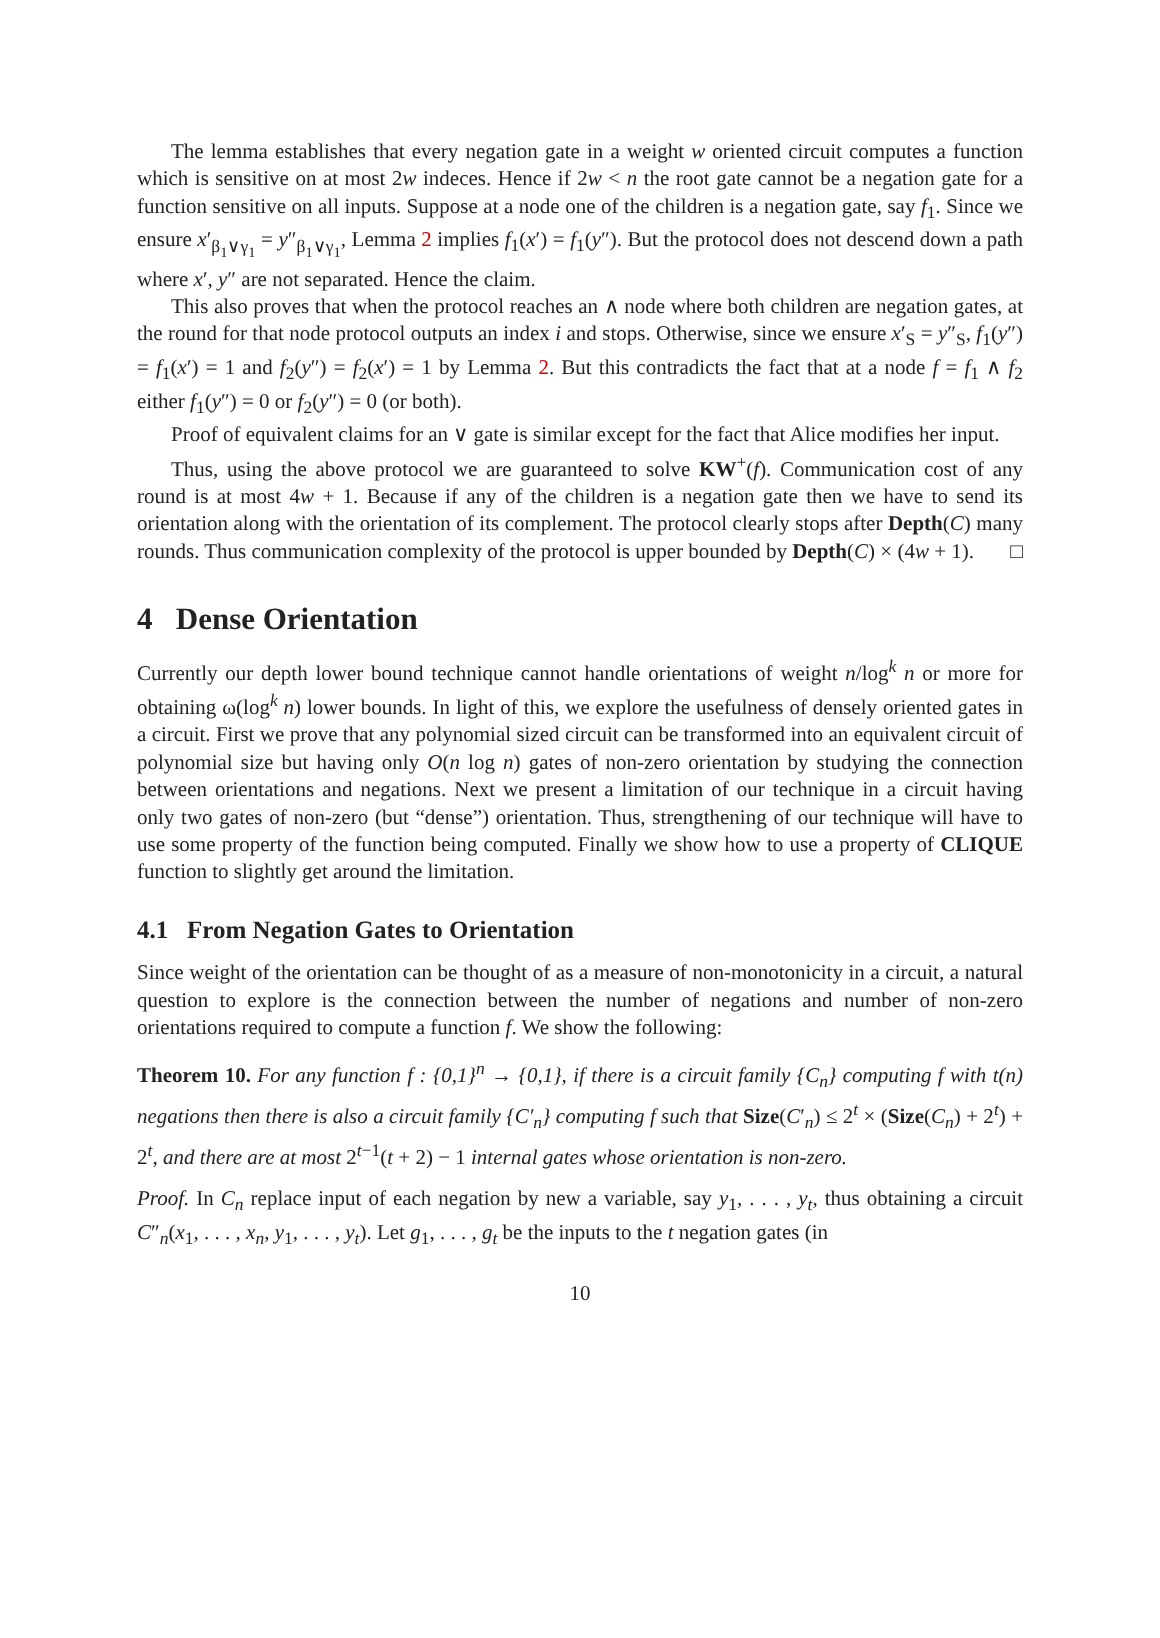The lemma establishes that every negation gate in a weight w oriented circuit computes a function which is sensitive on at most 2w indeces. Hence if 2w < n the root gate cannot be a negation gate for a function sensitive on all inputs. Suppose at a node one of the children is a negation gate, say f<sub>1</sub>. Since we ensure x′<sub>β<sub>1</sub>∨γ<sub>1</sub></sub> = y″<sub>β<sub>1</sub>∨γ<sub>1</sub></sub>, Lemma 2 implies f<sub>1</sub>(x′) = f<sub>1</sub>(y″). But the protocol does not descend down a path where x′, y″ are not separated. Hence the claim.
This also proves that when the protocol reaches an ∧ node where both children are negation gates, at the round for that node protocol outputs an index i and stops. Otherwise, since we ensure x′<sub>S</sub> = y″<sub>S</sub>, f<sub>1</sub>(y″) = f<sub>1</sub>(x′) = 1 and f<sub>2</sub>(y″) = f<sub>2</sub>(x′) = 1 by Lemma 2. But this contradicts the fact that at a node f = f<sub>1</sub> ∧ f<sub>2</sub> either f<sub>1</sub>(y″) = 0 or f<sub>2</sub>(y″) = 0 (or both).
Proof of equivalent claims for an ∨ gate is similar except for the fact that Alice modifies her input.
Thus, using the above protocol we are guaranteed to solve KW<sup>+</sup>(f). Communication cost of any round is at most 4w + 1. Because if any of the children is a negation gate then we have to send its orientation along with the orientation of its complement. The protocol clearly stops after Depth(C) many rounds. Thus communication complexity of the protocol is upper bounded by Depth(C) × (4w + 1). □
4 Dense Orientation
Currently our depth lower bound technique cannot handle orientations of weight n/log<sup>k</sup> n or more for obtaining ω(log<sup>k</sup> n) lower bounds. In light of this, we explore the usefulness of densely oriented gates in a circuit. First we prove that any polynomial sized circuit can be transformed into an equivalent circuit of polynomial size but having only O(n log n) gates of non-zero orientation by studying the connection between orientations and negations. Next we present a limitation of our technique in a circuit having only two gates of non-zero (but “dense”) orientation. Thus, strengthening of our technique will have to use some property of the function being computed. Finally we show how to use a property of CLIQUE function to slightly get around the limitation.
4.1 From Negation Gates to Orientation
Since weight of the orientation can be thought of as a measure of non-monotonicity in a circuit, a natural question to explore is the connection between the number of negations and number of non-zero orientations required to compute a function f. We show the following:
Theorem 10. For any function f : {0,1}<sup>n</sup> → {0,1}, if there is a circuit family {C<sub>n</sub>} computing f with t(n) negations then there is also a circuit family {C′<sub>n</sub>} computing f such that Size(C′<sub>n</sub>) ≤ 2<sup>t</sup> × (Size(C<sub>n</sub>) + 2<sup>t</sup>) + 2<sup>t</sup>, and there are at most 2<sup>t−1</sup>(t + 2) − 1 internal gates whose orientation is non-zero.
Proof. In C<sub>n</sub> replace input of each negation by new a variable, say y<sub>1</sub>, . . . , y<sub>t</sub>, thus obtaining a circuit C″<sub>n</sub>(x<sub>1</sub>, . . . , x<sub>n</sub>, y<sub>1</sub>, . . . , y<sub>t</sub>). Let g<sub>1</sub>, . . . , g<sub>t</sub> be the inputs to the t negation gates (in
10